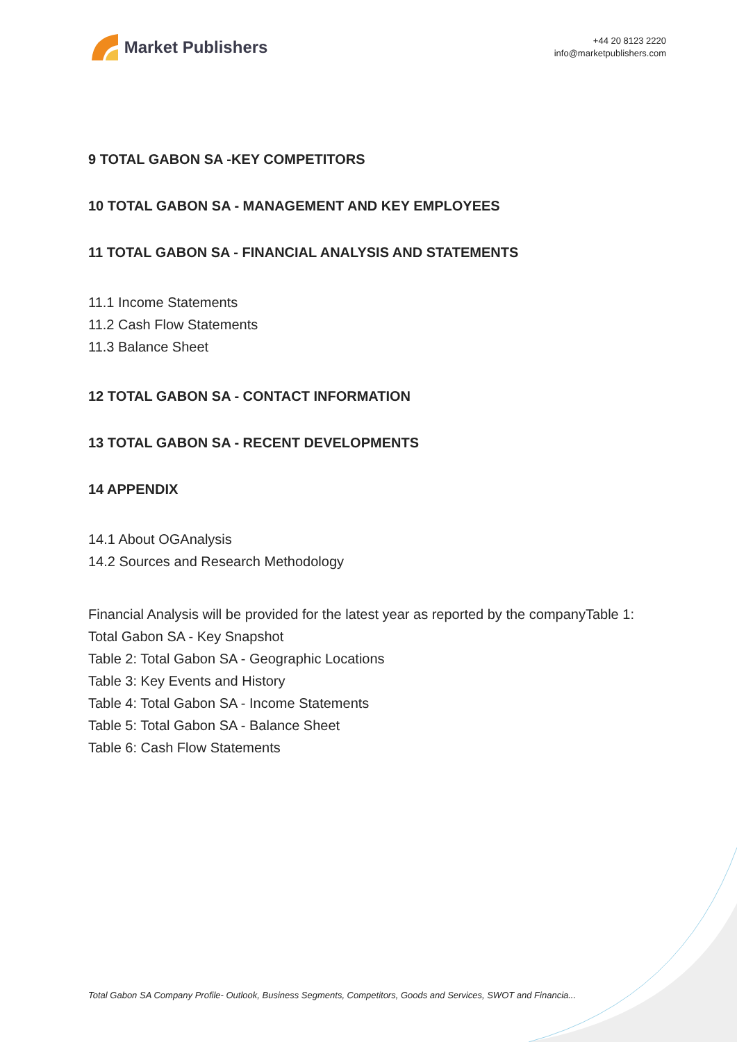Market Publishers
+44 20 8123 2220
info@marketpublishers.com
9 TOTAL GABON SA -KEY COMPETITORS
10 TOTAL GABON SA - MANAGEMENT AND KEY EMPLOYEES
11 TOTAL GABON SA - FINANCIAL ANALYSIS AND STATEMENTS
11.1 Income Statements
11.2 Cash Flow Statements
11.3 Balance Sheet
12 TOTAL GABON SA - CONTACT INFORMATION
13 TOTAL GABON SA - RECENT DEVELOPMENTS
14 APPENDIX
14.1 About OGAnalysis
14.2 Sources and Research Methodology
Financial Analysis will be provided for the latest year as reported by the companyTable 1: Total Gabon SA - Key Snapshot
Table 2: Total Gabon SA - Geographic Locations
Table 3: Key Events and History
Table 4: Total Gabon SA - Income Statements
Table 5: Total Gabon SA - Balance Sheet
Table 6: Cash Flow Statements
Total Gabon SA Company Profile- Outlook, Business Segments, Competitors, Goods and Services, SWOT and Financia...